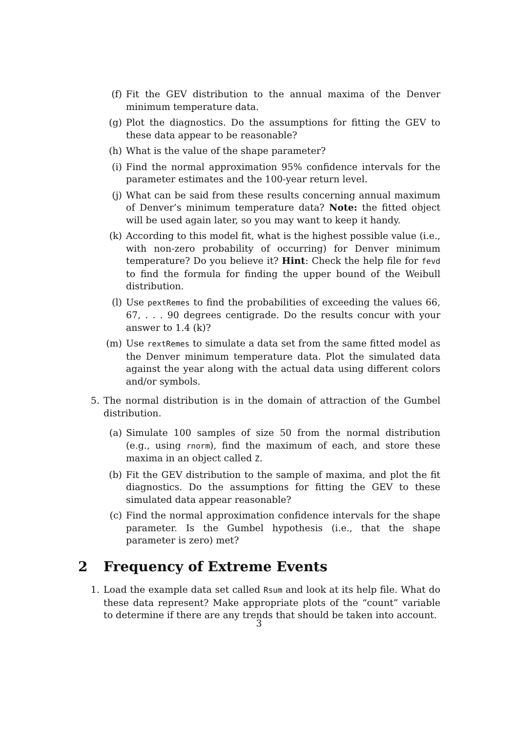(f) Fit the GEV distribution to the annual maxima of the Denver minimum temperature data.
(g) Plot the diagnostics. Do the assumptions for fitting the GEV to these data appear to be reasonable?
(h) What is the value of the shape parameter?
(i) Find the normal approximation 95% confidence intervals for the parameter estimates and the 100-year return level.
(j) What can be said from these results concerning annual maximum of Denver’s minimum temperature data? Note: the fitted object will be used again later, so you may want to keep it handy.
(k) According to this model fit, what is the highest possible value (i.e., with non-zero probability of occurring) for Denver minimum temperature? Do you believe it? Hint: Check the help file for fevd to find the formula for finding the upper bound of the Weibull distribution.
(l) Use pextRemes to find the probabilities of exceeding the values 66, 67, . . . 90 degrees centigrade. Do the results concur with your answer to 1.4 (k)?
(m) Use rextRemes to simulate a data set from the same fitted model as the Denver minimum temperature data. Plot the simulated data against the year along with the actual data using different colors and/or symbols.
5. The normal distribution is in the domain of attraction of the Gumbel distribution.
(a) Simulate 100 samples of size 50 from the normal distribution (e.g., using rnorm), find the maximum of each, and store these maxima in an object called Z.
(b) Fit the GEV distribution to the sample of maxima, and plot the fit diagnostics. Do the assumptions for fitting the GEV to these simulated data appear reasonable?
(c) Find the normal approximation confidence intervals for the shape parameter. Is the Gumbel hypothesis (i.e., that the shape parameter is zero) met?
2 Frequency of Extreme Events
1. Load the example data set called Rsum and look at its help file. What do these data represent? Make appropriate plots of the “count” variable to determine if there are any trends that should be taken into account.
3